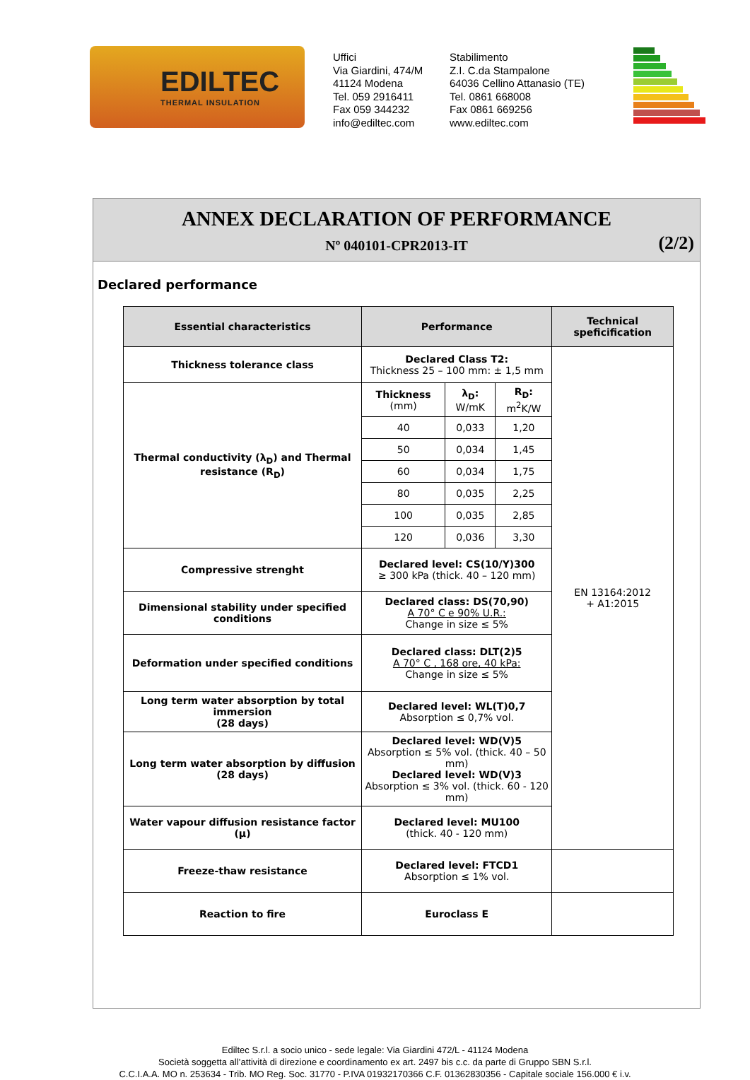EDILTEC
THERMAL INSULATION
Uffici
Via Giardini, 474/M
41124 Modena
Tel. 059 2916411
Fax 059 344232
info@ediltec.com
Stabilimento
Z.I. C.da Stampalone
64036 Cellino Attanasio (TE)
Tel. 0861 668008
Fax 0861 669256
www.ediltec.com
ANNEX DECLARATION OF PERFORMANCE
Nº 040101-CPR2013-IT
(2/2)
Declared performance
| Essential characteristics | Performance | | | Technical speficification |
| --- | --- | --- | --- | --- |
| Thickness tolerance class | Declared Class T2: Thickness 25 – 100 mm: ± 1,5 mm | | | EN 13164:2012 + A1:2015 |
| Thermal conductivity (λ<sub>D</sub>) and Thermal resistance (R<sub>D</sub>) | Thickness (mm) | λ<sub>D</sub>: W/mK | R<sub>D</sub>: m<sup>2</sup>K/W | |
| | 40 | 0,033 | 1,20 | |
| | 50 | 0,034 | 1,45 | |
| | 60 | 0,034 | 1,75 | |
| | 80 | 0,035 | 2,25 | |
| | 100 | 0,035 | 2,85 | |
| | 120 | 0,036 | 3,30 | |
| Compressive strenght | Declared level: CS(10/Y)300 ≥ 300 kPa (thick. 40 – 120 mm) | | | |
| Dimensional stability under specified conditions | Declared class: DS(70,90) A 70° C e 90% U.R.: Change in size ≤ 5% | | | |
| Deformation under specified conditions | Declared class: DLT(2)5 A 70° C , 168 ore, 40 kPa: Change in size ≤ 5% | | | |
| Long term water absorption by total immersion (28 days) | Declared level: WL(T)0,7 Absorption ≤ 0,7% vol. | | | |
| Long term water absorption by diffusion (28 days) | Declared level: WD(V)5 Absorption ≤ 5% vol. (thick. 40 – 50 mm) Declared level: WD(V)3 Absorption ≤ 3% vol. (thick. 60 - 120 mm) | | | |
| Water vapour diffusion resistance factor (μ) | Declared level: MU100 (thick. 40 - 120 mm) | | | |
| Freeze-thaw resistance | Declared level: FTCD1 Absorption ≤ 1% vol. | | | |
| Reaction to fire | Euroclass E | | | |
Ediltec S.r.l. a socio unico - sede legale: Via Giardini 472/L - 41124 Modena
Società soggetta all’attività di direzione e coordinamento ex art. 2497 bis c.c. da parte di Gruppo SBN S.r.l.
C.C.I.A.A. MO n. 253634 - Trib. MO Reg. Soc. 31770 - P.IVA 01932170366 C.F. 01362830356 - Capitale sociale 156.000 € i.v.